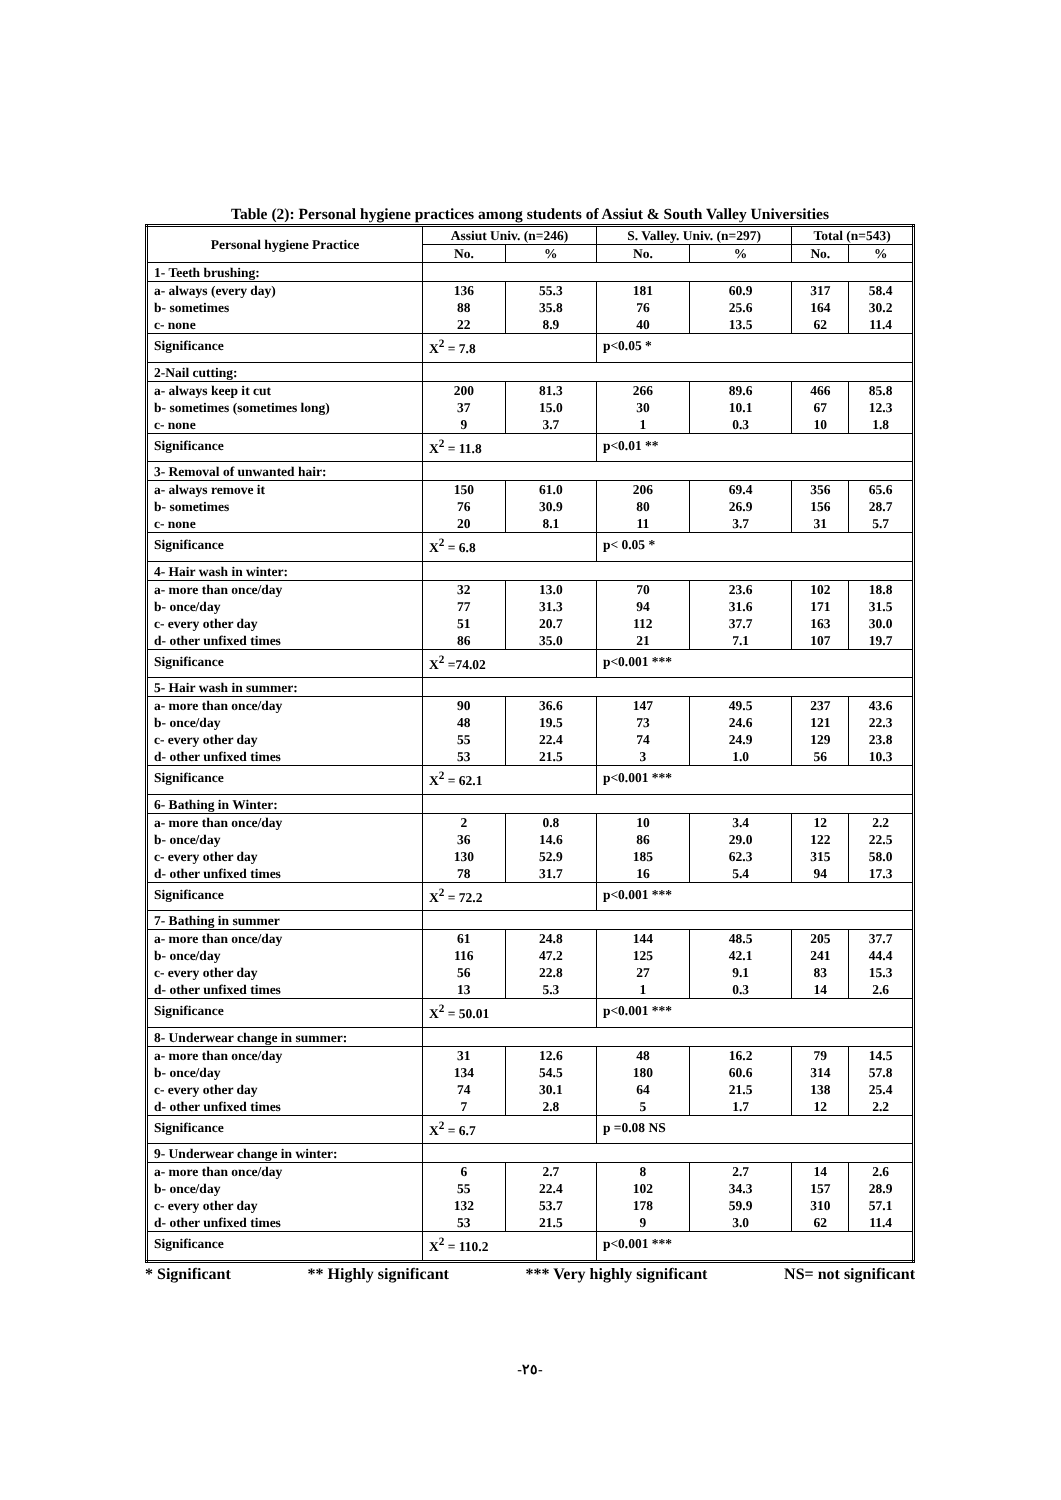Table (2): Personal hygiene practices among students of Assiut & South Valley Universities
| Personal hygiene Practice | Assiut Univ. (n=246) | | S. Valley. Univ. (n=297) | | Total (n=543) | |
| --- | --- | --- | --- | --- | --- | --- |
| | No. | % | No. | % | No. | % |
| 1- Teeth brushing: | | | | | | |
| a- always (every day) | 136 | 55.3 | 181 | 60.9 | 317 | 58.4 |
| b- sometimes | 88 | 35.8 | 76 | 25.6 | 164 | 30.2 |
| c- none | 22 | 8.9 | 40 | 13.5 | 62 | 11.4 |
| Significance | X<sup>2</sup> = 7.8 | | p<0.05 * | | | |
| 2-Nail cutting: | | | | | | |
| a- always keep it cut | 200 | 81.3 | 266 | 89.6 | 466 | 85.8 |
| b- sometimes (sometimes long) | 37 | 15.0 | 30 | 10.1 | 67 | 12.3 |
| c- none | 9 | 3.7 | 1 | 0.3 | 10 | 1.8 |
| Significance | X<sup>2</sup> = 11.8 | | p<0.01 ** | | | |
| 3- Removal of unwanted hair: | | | | | | |
| a- always remove it | 150 | 61.0 | 206 | 69.4 | 356 | 65.6 |
| b- sometimes | 76 | 30.9 | 80 | 26.9 | 156 | 28.7 |
| c- none | 20 | 8.1 | 11 | 3.7 | 31 | 5.7 |
| Significance | X<sup>2</sup> = 6.8 | | p< 0.05 * | | | |
| 4- Hair wash in winter: | | | | | | |
| a- more than once/day | 32 | 13.0 | 70 | 23.6 | 102 | 18.8 |
| b- once/day | 77 | 31.3 | 94 | 31.6 | 171 | 31.5 |
| c- every other day | 51 | 20.7 | 112 | 37.7 | 163 | 30.0 |
| d- other unfixed times | 86 | 35.0 | 21 | 7.1 | 107 | 19.7 |
| Significance | X<sup>2</sup> =74.02 | | p<0.001 *** | | | |
| 5- Hair wash in summer: | | | | | | |
| a- more than once/day | 90 | 36.6 | 147 | 49.5 | 237 | 43.6 |
| b- once/day | 48 | 19.5 | 73 | 24.6 | 121 | 22.3 |
| c- every other day | 55 | 22.4 | 74 | 24.9 | 129 | 23.8 |
| d- other unfixed times | 53 | 21.5 | 3 | 1.0 | 56 | 10.3 |
| Significance | X<sup>2</sup> = 62.1 | | p<0.001 *** | | | |
| 6- Bathing in Winter: | | | | | | |
| a- more than once/day | 2 | 0.8 | 10 | 3.4 | 12 | 2.2 |
| b- once/day | 36 | 14.6 | 86 | 29.0 | 122 | 22.5 |
| c- every other day | 130 | 52.9 | 185 | 62.3 | 315 | 58.0 |
| d- other unfixed times | 78 | 31.7 | 16 | 5.4 | 94 | 17.3 |
| Significance | X<sup>2</sup> = 72.2 | | p<0.001 *** | | | |
| 7- Bathing in summer | | | | | | |
| a- more than once/day | 61 | 24.8 | 144 | 48.5 | 205 | 37.7 |
| b- once/day | 116 | 47.2 | 125 | 42.1 | 241 | 44.4 |
| c- every other day | 56 | 22.8 | 27 | 9.1 | 83 | 15.3 |
| d- other unfixed times | 13 | 5.3 | 1 | 0.3 | 14 | 2.6 |
| Significance | X<sup>2</sup> = 50.01 | | p<0.001 *** | | | |
| 8- Underwear change in summer: | | | | | | |
| a- more than once/day | 31 | 12.6 | 48 | 16.2 | 79 | 14.5 |
| b- once/day | 134 | 54.5 | 180 | 60.6 | 314 | 57.8 |
| c- every other day | 74 | 30.1 | 64 | 21.5 | 138 | 25.4 |
| d- other unfixed times | 7 | 2.8 | 5 | 1.7 | 12 | 2.2 |
| Significance | X<sup>2</sup> = 6.7 | | p =0.08 NS | | | |
| 9- Underwear change in winter: | | | | | | |
| a- more than once/day | 6 | 2.7 | 8 | 2.7 | 14 | 2.6 |
| b- once/day | 55 | 22.4 | 102 | 34.3 | 157 | 28.9 |
| c- every other day | 132 | 53.7 | 178 | 59.9 | 310 | 57.1 |
| d- other unfixed times | 53 | 21.5 | 9 | 3.0 | 62 | 11.4 |
| Significance | X<sup>2</sup> = 110.2 | | p<0.001 *** | | | |
* Significant ** Highly significant *** Very highly significant NS= not significant
-٢٥-